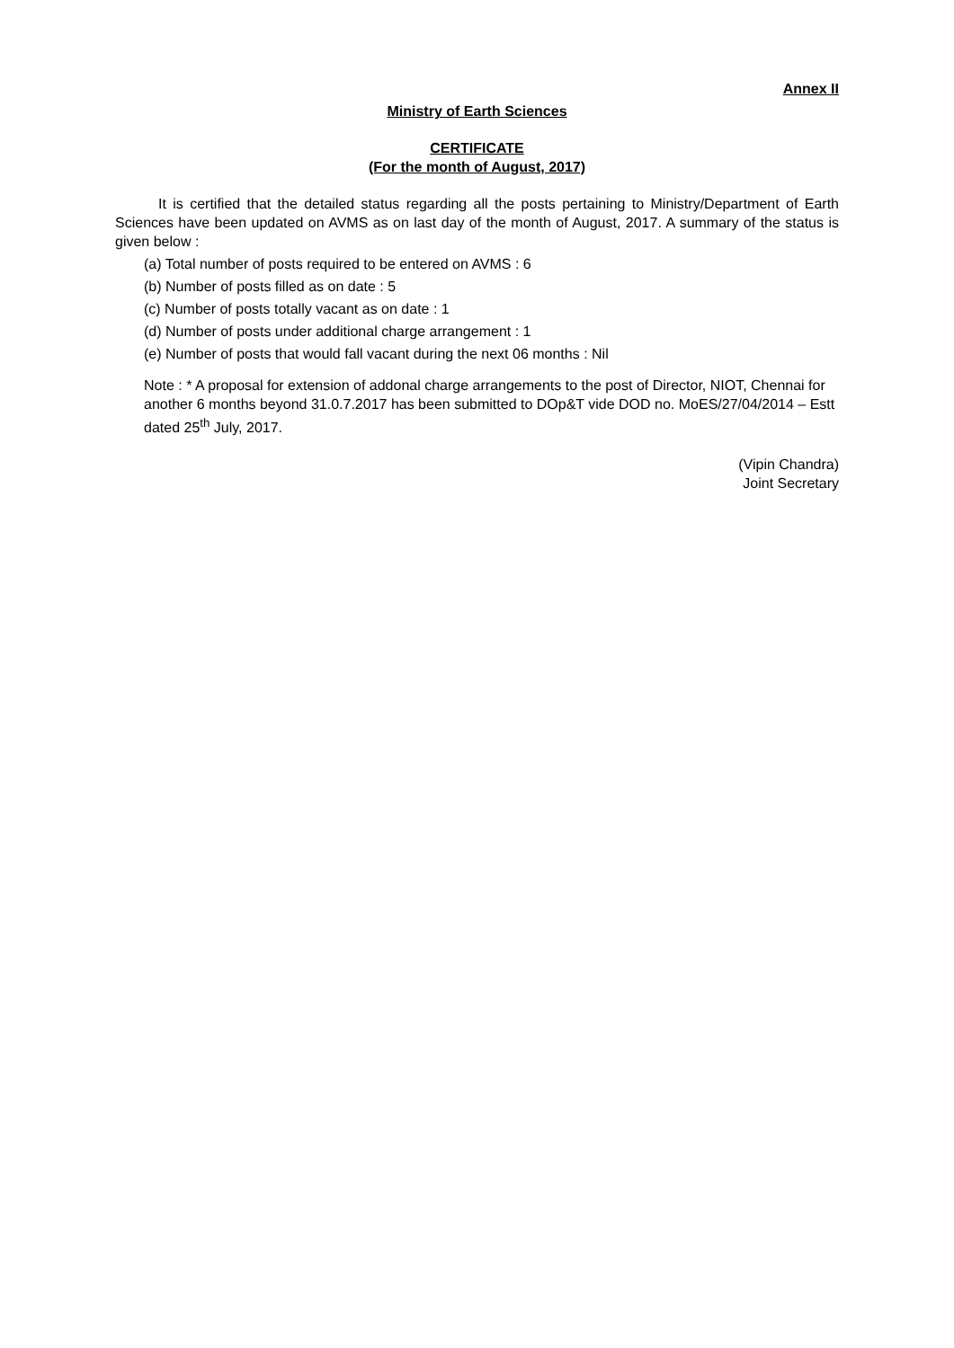Annex II
Ministry of Earth Sciences
CERTIFICATE
(For the month of August, 2017)
It is certified that the detailed status regarding all the posts pertaining to Ministry/Department of Earth Sciences have been updated on AVMS as on last day of the month of August, 2017. A summary of the status is given below :
(a) Total number of posts required to be entered on AVMS : 6
(b) Number of posts filled as on date : 5
(c) Number of posts totally vacant as on date : 1
(d) Number of posts under additional charge arrangement : 1
(e) Number of posts that would fall vacant during the next 06 months : Nil
Note : * A proposal for extension of addonal charge arrangements to the post of Director, NIOT, Chennai for another 6 months beyond 31.0.7.2017 has been submitted to DOp&T vide DOD no. MoES/27/04/2014 – Estt dated 25<sup>th</sup> July, 2017.
(Vipin Chandra)
Joint Secretary